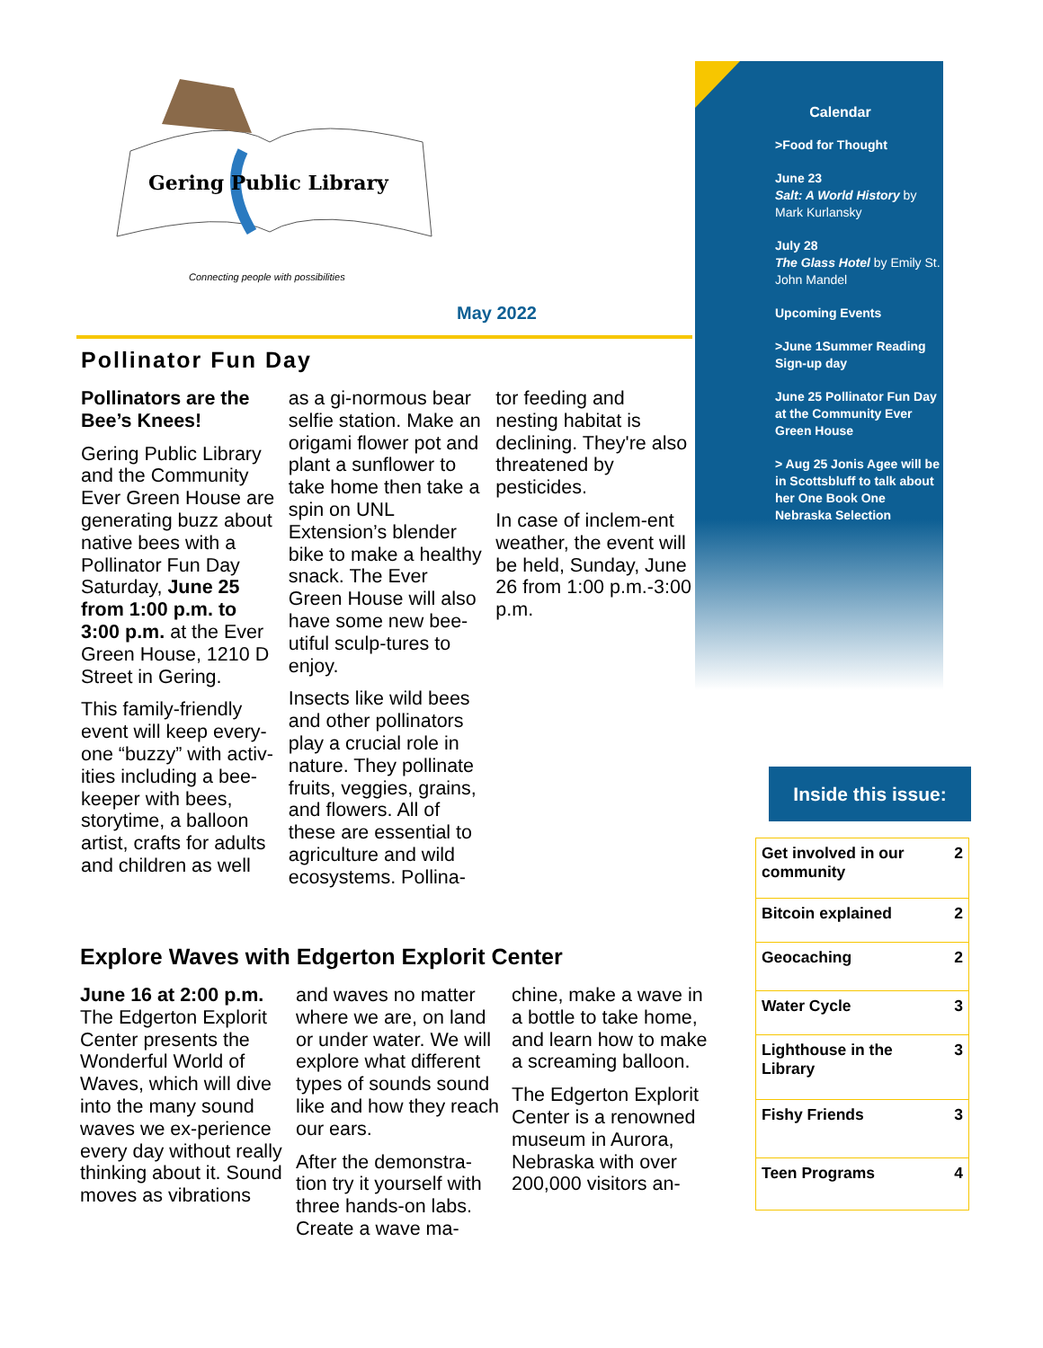Gering Public Library
Connecting people with possibilities
Calendar
>Food for Thought
June 23
Salt: A World History by Mark Kurlansky
July 28
The Glass Hotel by Emily St. John Mandel
Upcoming Events
>June 1Summer Reading Sign-up day
June 25 Pollinator Fun Day at the Community Ever Green House
> Aug 25 Jonis Agee will be in Scottsbluff to talk about her One Book One Nebraska Selection
May 2022
Pollinator Fun Day
Pollinators are the Bee’s Knees!
Gering Public Library and the Community Ever Green House are generating buzz about native bees with a Pollinator Fun Day Saturday, June 25 from 1:00 p.m. to 3:00 p.m. at the Ever Green House, 1210 D Street in Gering.
This family-friendly event will keep every-one “buzzy” with activ-ities including a bee-keeper with bees, storytime, a balloon artist, crafts for adults and children as well
as a gi-normous bear selfie station. Make an origami flower pot and plant a sunflower to take home then take a spin on UNL Extension’s blender bike to make a healthy snack. The Ever Green House will also have some new bee-utiful sculp-tures to enjoy.
Insects like wild bees and other pollinators play a crucial role in nature. They pollinate fruits, veggies, grains, and flowers. All of these are essential to agriculture and wild ecosystems. Pollina-
tor feeding and nesting habitat is declining. They're also threatened by pesticides.
In case of inclem-ent weather, the event will be held, Sunday, June 26 from 1:00 p.m.-3:00 p.m.
Explore Waves with Edgerton Explorit Center
June 16 at 2:00 p.m. The Edgerton Explorit Center presents the Wonderful World of Waves, which will dive into the many sound waves we ex-perience every day without really thinking about it. Sound moves as vibrations
and waves no matter where we are, on land or under water. We will explore what different types of sounds sound like and how they reach our ears.
After the demonstra-tion try it yourself with three hands-on labs. Create a wave ma-
chine, make a wave in a bottle to take home, and learn how to make a screaming balloon.
The Edgerton Explorit Center is a renowned museum in Aurora, Nebraska with over 200,000 visitors an-
Inside this issue:
| Get involved in our community | 2 |
| Bitcoin explained | 2 |
| Geocaching | 2 |
| Water Cycle | 3 |
| Lighthouse in the Library | 3 |
| Fishy Friends | 3 |
| Teen Programs | 4 |